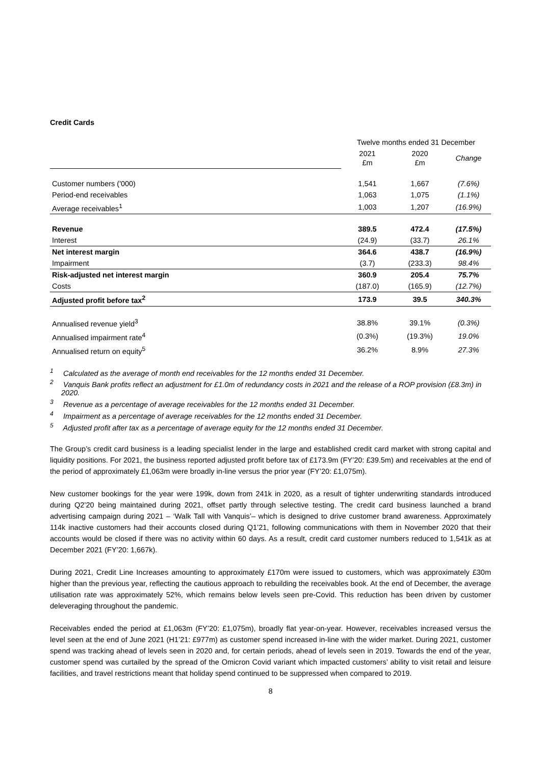Credit Cards
| | Twelve months ended 31 December | | |
| | 2021 £m | 2020 £m | Change |
| Customer numbers ('000) | 1,541 | 1,667 | (7.6%) |
| Period-end receivables | 1,063 | 1,075 | (1.1%) |
| Average receivables<sup>1</sup> | 1,003 | 1,207 | (16.9%) |
| Revenue | 389.5 | 472.4 | (17.5%) |
| Interest | (24.9) | (33.7) | 26.1% |
| Net interest margin | 364.6 | 438.7 | (16.9%) |
| Impairment | (3.7) | (233.3) | 98.4% |
| Risk-adjusted net interest margin | 360.9 | 205.4 | 75.7% |
| Costs | (187.0) | (165.9) | (12.7%) |
| Adjusted profit before tax<sup>2</sup> | 173.9 | 39.5 | 340.3% |
| Annualised revenue yield<sup>3</sup> | 38.8% | 39.1% | (0.3%) |
| Annualised impairment rate<sup>4</sup> | (0.3%) | (19.3%) | 19.0% |
| Annualised return on equity<sup>5</sup> | 36.2% | 8.9% | 27.3% |
<sup>1</sup> Calculated as the average of month end receivables for the 12 months ended 31 December.
<sup>2</sup> Vanquis Bank profits reflect an adjustment for £1.0m of redundancy costs in 2021 and the release of a ROP provision (£8.3m) in 2020.
<sup>3</sup> Revenue as a percentage of average receivables for the 12 months ended 31 December.
<sup>4</sup> Impairment as a percentage of average receivables for the 12 months ended 31 December.
<sup>5</sup> Adjusted profit after tax as a percentage of average equity for the 12 months ended 31 December.
The Group’s credit card business is a leading specialist lender in the large and established credit card market with strong capital and liquidity positions. For 2021, the business reported adjusted profit before tax of £173.9m (FY’20: £39.5m) and receivables at the end of the period of approximately £1,063m were broadly in-line versus the prior year (FY’20: £1,075m).
New customer bookings for the year were 199k, down from 241k in 2020, as a result of tighter underwriting standards introduced during Q2’20 being maintained during 2021, offset partly through selective testing. The credit card business launched a brand advertising campaign during 2021 – ‘Walk Tall with Vanquis’– which is designed to drive customer brand awareness. Approximately 114k inactive customers had their accounts closed during Q1’21, following communications with them in November 2020 that their accounts would be closed if there was no activity within 60 days. As a result, credit card customer numbers reduced to 1,541k as at December 2021 (FY’20: 1,667k).
During 2021, Credit Line Increases amounting to approximately £170m were issued to customers, which was approximately £30m higher than the previous year, reflecting the cautious approach to rebuilding the receivables book. At the end of December, the average utilisation rate was approximately 52%, which remains below levels seen pre-Covid. This reduction has been driven by customer deleveraging throughout the pandemic.
Receivables ended the period at £1,063m (FY’20: £1,075m), broadly flat year-on-year. However, receivables increased versus the level seen at the end of June 2021 (H1’21: £977m) as customer spend increased in-line with the wider market. During 2021, customer spend was tracking ahead of levels seen in 2020 and, for certain periods, ahead of levels seen in 2019. Towards the end of the year, customer spend was curtailed by the spread of the Omicron Covid variant which impacted customers’ ability to visit retail and leisure facilities, and travel restrictions meant that holiday spend continued to be suppressed when compared to 2019.
8